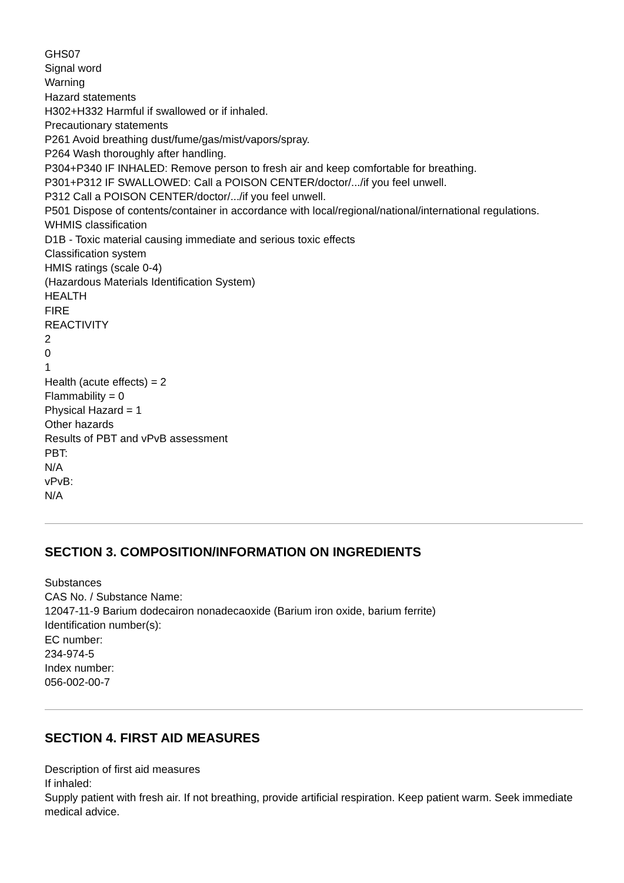GHS07
Signal word
Warning
Hazard statements
H302+H332 Harmful if swallowed or if inhaled.
Precautionary statements
P261 Avoid breathing dust/fume/gas/mist/vapors/spray.
P264 Wash thoroughly after handling.
P304+P340 IF INHALED: Remove person to fresh air and keep comfortable for breathing.
P301+P312 IF SWALLOWED: Call a POISON CENTER/doctor/.../if you feel unwell.
P312 Call a POISON CENTER/doctor/.../if you feel unwell.
P501 Dispose of contents/container in accordance with local/regional/national/international regulations.
WHMIS classification
D1B - Toxic material causing immediate and serious toxic effects
Classification system
HMIS ratings (scale 0-4)
(Hazardous Materials Identification System)
HEALTH
FIRE
REACTIVITY
2
0
1
Health (acute effects) = 2
Flammability = 0
Physical Hazard = 1
Other hazards
Results of PBT and vPvB assessment
PBT:
N/A
vPvB:
N/A
SECTION 3. COMPOSITION/INFORMATION ON INGREDIENTS
Substances
CAS No. / Substance Name:
12047-11-9 Barium dodecairon nonadecaoxide (Barium iron oxide, barium ferrite)
Identification number(s):
EC number:
234-974-5
Index number:
056-002-00-7
SECTION 4. FIRST AID MEASURES
Description of first aid measures
If inhaled:
Supply patient with fresh air. If not breathing, provide artificial respiration. Keep patient warm. Seek immediate medical advice.